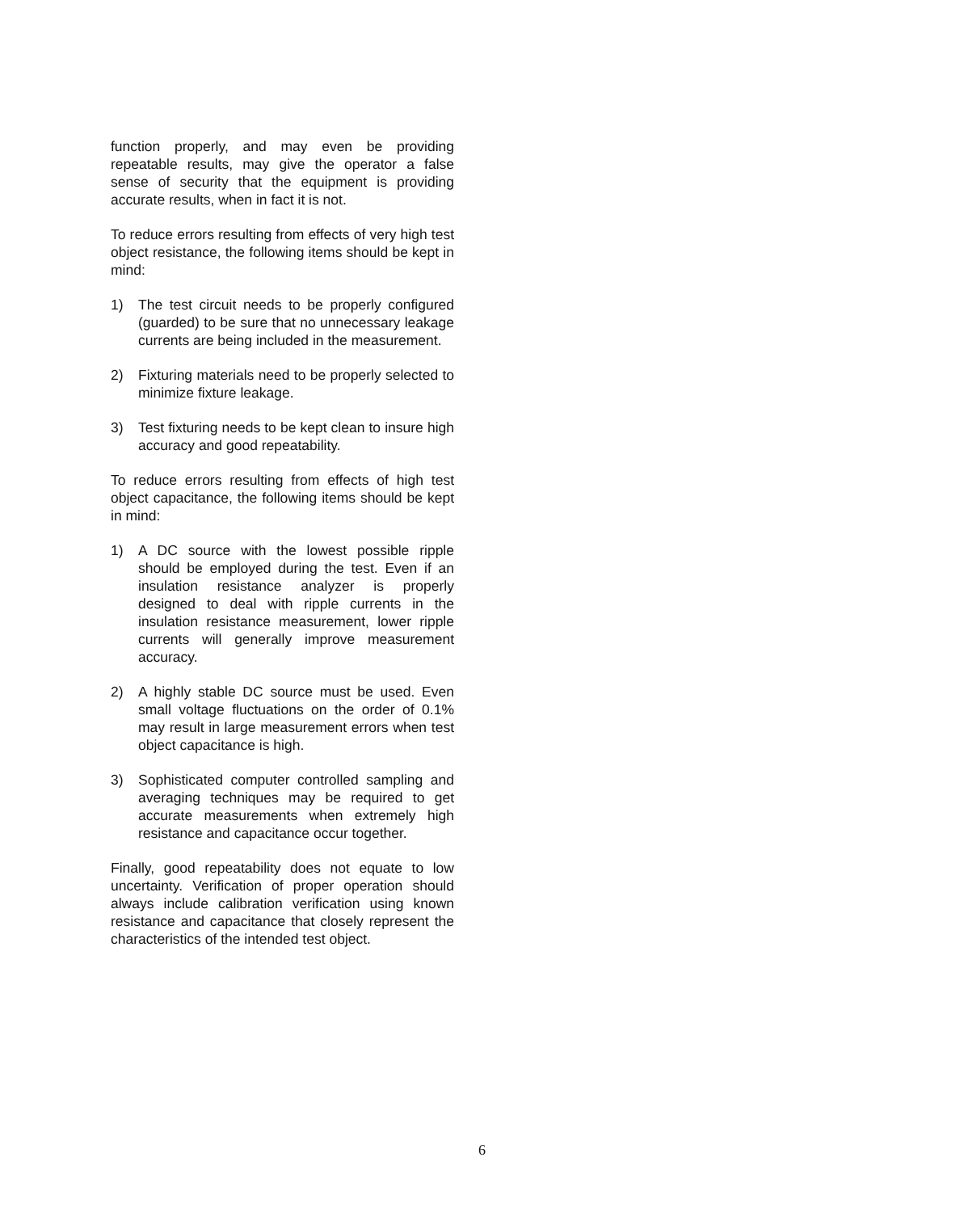function properly, and may even be providing repeatable results, may give the operator a false sense of security that the equipment is providing accurate results, when in fact it is not.
To reduce errors resulting from effects of very high test object resistance, the following items should be kept in mind:
1) The test circuit needs to be properly configured (guarded) to be sure that no unnecessary leakage currents are being included in the measurement.
2) Fixturing materials need to be properly selected to minimize fixture leakage.
3) Test fixturing needs to be kept clean to insure high accuracy and good repeatability.
To reduce errors resulting from effects of high test object capacitance, the following items should be kept in mind:
1) A DC source with the lowest possible ripple should be employed during the test. Even if an insulation resistance analyzer is properly designed to deal with ripple currents in the insulation resistance measurement, lower ripple currents will generally improve measurement accuracy.
2) A highly stable DC source must be used. Even small voltage fluctuations on the order of 0.1% may result in large measurement errors when test object capacitance is high.
3) Sophisticated computer controlled sampling and averaging techniques may be required to get accurate measurements when extremely high resistance and capacitance occur together.
Finally, good repeatability does not equate to low uncertainty. Verification of proper operation should always include calibration verification using known resistance and capacitance that closely represent the characteristics of the intended test object.
6